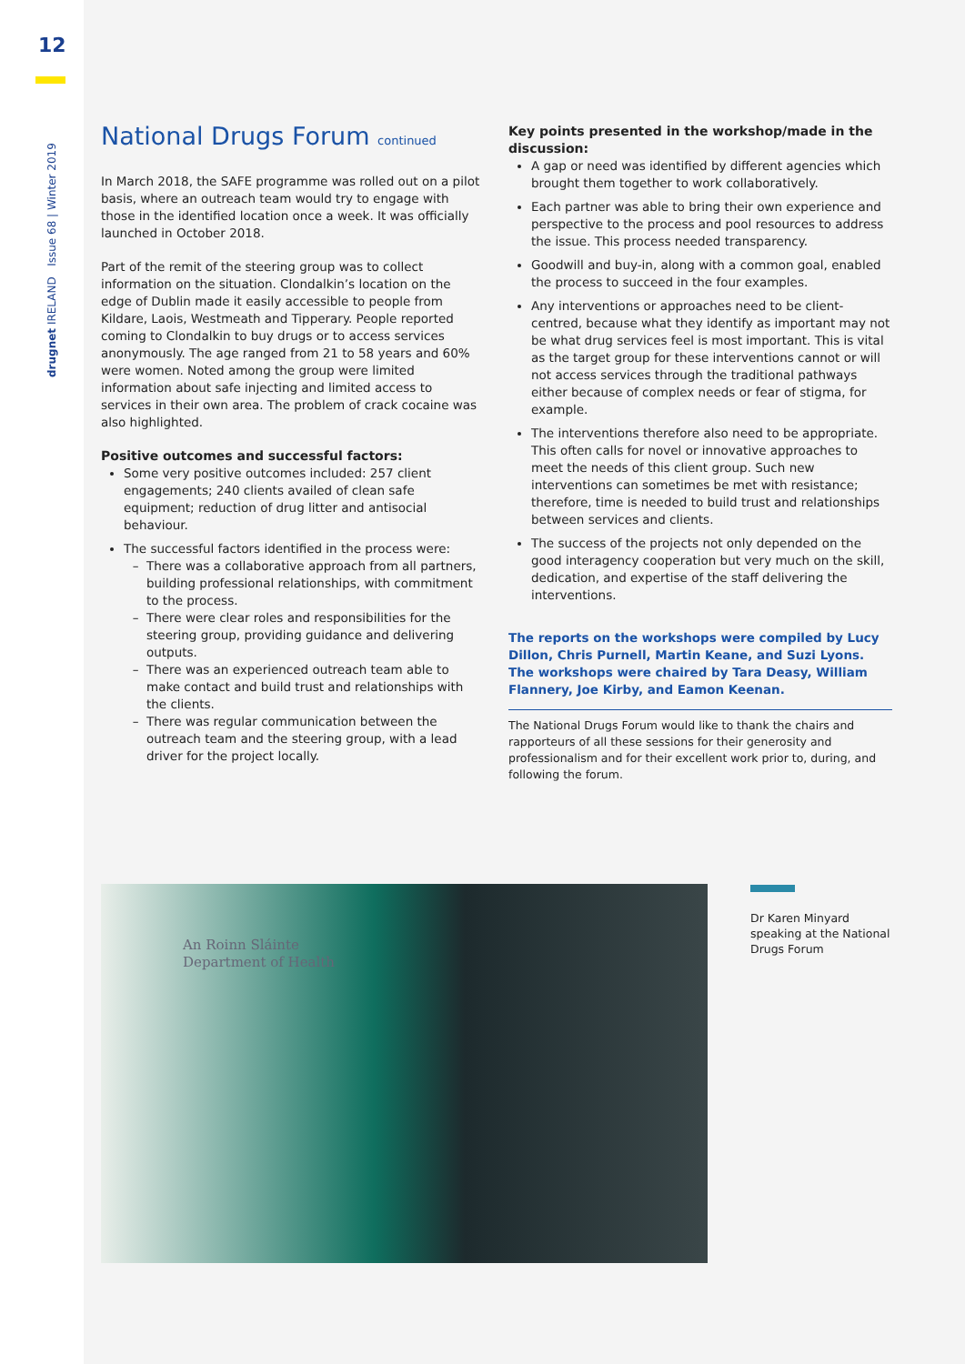12
drugnet IRELAND Issue 68 | Winter 2019
National Drugs Forum continued
In March 2018, the SAFE programme was rolled out on a pilot basis, where an outreach team would try to engage with those in the identified location once a week. It was officially launched in October 2018.
Part of the remit of the steering group was to collect information on the situation. Clondalkin’s location on the edge of Dublin made it easily accessible to people from Kildare, Laois, Westmeath and Tipperary. People reported coming to Clondalkin to buy drugs or to access services anonymously. The age ranged from 21 to 58 years and 60% were women. Noted among the group were limited information about safe injecting and limited access to services in their own area. The problem of crack cocaine was also highlighted.
Positive outcomes and successful factors:
Some very positive outcomes included: 257 client engagements; 240 clients availed of clean safe equipment; reduction of drug litter and antisocial behaviour.
The successful factors identified in the process were:
There was a collaborative approach from all partners, building professional relationships, with commitment to the process.
There were clear roles and responsibilities for the steering group, providing guidance and delivering outputs.
There was an experienced outreach team able to make contact and build trust and relationships with the clients.
There was regular communication between the outreach team and the steering group, with a lead driver for the project locally.
Key points presented in the workshop/made in the discussion:
A gap or need was identified by different agencies which brought them together to work collaboratively.
Each partner was able to bring their own experience and perspective to the process and pool resources to address the issue. This process needed transparency.
Goodwill and buy-in, along with a common goal, enabled the process to succeed in the four examples.
Any interventions or approaches need to be client-centred, because what they identify as important may not be what drug services feel is most important. This is vital as the target group for these interventions cannot or will not access services through the traditional pathways either because of complex needs or fear of stigma, for example.
The interventions therefore also need to be appropriate. This often calls for novel or innovative approaches to meet the needs of this client group. Such new interventions can sometimes be met with resistance; therefore, time is needed to build trust and relationships between services and clients.
The success of the projects not only depended on the good interagency cooperation but very much on the skill, dedication, and expertise of the staff delivering the interventions.
The reports on the workshops were compiled by Lucy Dillon, Chris Purnell, Martin Keane, and Suzi Lyons. The workshops were chaired by Tara Deasy, William Flannery, Joe Kirby, and Eamon Keenan.
The National Drugs Forum would like to thank the chairs and rapporteurs of all these sessions for their generosity and professionalism and for their excellent work prior to, during, and following the forum.
An Roinn Sláinte
Department of Health
Dr Karen Minyard speaking at the National Drugs Forum